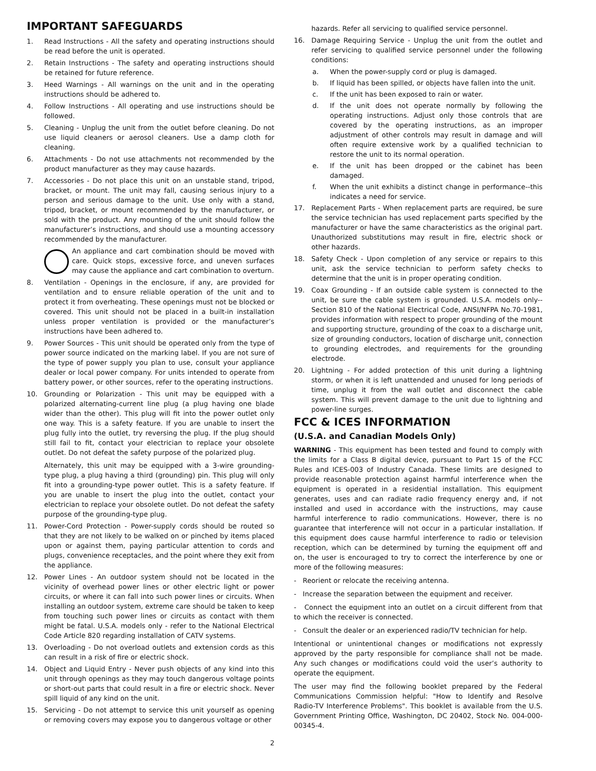IMPORTANT SAFEGUARDS
1. Read Instructions - All the safety and operating instructions should be read before the unit is operated.
2. Retain Instructions - The safety and operating instructions should be retained for future reference.
3. Heed Warnings - All warnings on the unit and in the operating instructions should be adhered to.
4. Follow Instructions - All operating and use instructions should be followed.
5. Cleaning - Unplug the unit from the outlet before cleaning. Do not use liquid cleaners or aerosol cleaners. Use a damp cloth for cleaning.
6. Attachments - Do not use attachments not recommended by the product manufacturer as they may cause hazards.
7. Accessories - Do not place this unit on an unstable stand, tripod, bracket, or mount. The unit may fall, causing serious injury to a person and serious damage to the unit. Use only with a stand, tripod, bracket, or mount recommended by the manufacturer, or sold with the product. Any mounting of the unit should follow the manufacturer’s instructions, and should use a mounting accessory recommended by the manufacturer.
An appliance and cart combination should be moved with care. Quick stops, excessive force, and uneven surfaces may cause the appliance and cart combination to overturn.
8. Ventilation - Openings in the enclosure, if any, are provided for ventilation and to ensure reliable operation of the unit and to protect it from overheating. These openings must not be blocked or covered. This unit should not be placed in a built-in installation unless proper ventilation is provided or the manufacturer’s instructions have been adhered to.
9. Power Sources - This unit should be operated only from the type of power source indicated on the marking label. If you are not sure of the type of power supply you plan to use, consult your appliance dealer or local power company. For units intended to operate from battery power, or other sources, refer to the operating instructions.
10. Grounding or Polarization - This unit may be equipped with a polarized alternating-current line plug (a plug having one blade wider than the other). This plug will fit into the power outlet only one way. This is a safety feature. If you are unable to insert the plug fully into the outlet, try reversing the plug. If the plug should still fail to fit, contact your electrician to replace your obsolete outlet. Do not defeat the safety purpose of the polarized plug.
Alternately, this unit may be equipped with a 3-wire grounding-type plug, a plug having a third (grounding) pin. This plug will only fit into a grounding-type power outlet. This is a safety feature. If you are unable to insert the plug into the outlet, contact your electrician to replace your obsolete outlet. Do not defeat the safety purpose of the grounding-type plug.
11. Power-Cord Protection - Power-supply cords should be routed so that they are not likely to be walked on or pinched by items placed upon or against them, paying particular attention to cords and plugs, convenience receptacles, and the point where they exit from the appliance.
12. Power Lines - An outdoor system should not be located in the vicinity of overhead power lines or other electric light or power circuits, or where it can fall into such power lines or circuits. When installing an outdoor system, extreme care should be taken to keep from touching such power lines or circuits as contact with them might be fatal. U.S.A. models only - refer to the National Electrical Code Article 820 regarding installation of CATV systems.
13. Overloading - Do not overload outlets and extension cords as this can result in a risk of fire or electric shock.
14. Object and Liquid Entry - Never push objects of any kind into this unit through openings as they may touch dangerous voltage points or short-out parts that could result in a fire or electric shock. Never spill liquid of any kind on the unit.
15. Servicing - Do not attempt to service this unit yourself as opening or removing covers may expose you to dangerous voltage or other
hazards. Refer all servicing to qualified service personnel.
16. Damage Requiring Service - Unplug the unit from the outlet and refer servicing to qualified service personnel under the following conditions:
a. When the power-supply cord or plug is damaged.
b. If liquid has been spilled, or objects have fallen into the unit.
c. If the unit has been exposed to rain or water.
d. If the unit does not operate normally by following the operating instructions. Adjust only those controls that are covered by the operating instructions, as an improper adjustment of other controls may result in damage and will often require extensive work by a qualified technician to restore the unit to its normal operation.
e. If the unit has been dropped or the cabinet has been damaged.
f. When the unit exhibits a distinct change in performance--this indicates a need for service.
17. Replacement Parts - When replacement parts are required, be sure the service technician has used replacement parts specified by the manufacturer or have the same characteristics as the original part. Unauthorized substitutions may result in fire, electric shock or other hazards.
18. Safety Check - Upon completion of any service or repairs to this unit, ask the service technician to perform safety checks to determine that the unit is in proper operating condition.
19. Coax Grounding - If an outside cable system is connected to the unit, be sure the cable system is grounded. U.S.A. models only--Section 810 of the National Electrical Code, ANSI/NFPA No.70-1981, provides information with respect to proper grounding of the mount and supporting structure, grounding of the coax to a discharge unit, size of grounding conductors, location of discharge unit, connection to grounding electrodes, and requirements for the grounding electrode.
20. Lightning - For added protection of this unit during a lightning storm, or when it is left unattended and unused for long periods of time, unplug it from the wall outlet and disconnect the cable system. This will prevent damage to the unit due to lightning and power-line surges.
FCC & ICES INFORMATION
(U.S.A. and Canadian Models Only)
WARNING - This equipment has been tested and found to comply with the limits for a Class B digital device, pursuant to Part 15 of the FCC Rules and ICES-003 of Industry Canada. These limits are designed to provide reasonable protection against harmful interference when the equipment is operated in a residential installation. This equipment generates, uses and can radiate radio frequency energy and, if not installed and used in accordance with the instructions, may cause harmful interference to radio communications. However, there is no guarantee that interference will not occur in a particular installation. If this equipment does cause harmful interference to radio or television reception, which can be determined by turning the equipment off and on, the user is encouraged to try to correct the interference by one or more of the following measures:
- Reorient or relocate the receiving antenna.
- Increase the separation between the equipment and receiver.
- Connect the equipment into an outlet on a circuit different from that to which the receiver is connected.
- Consult the dealer or an experienced radio/TV technician for help.
Intentional or unintentional changes or modifications not expressly approved by the party responsible for compliance shall not be made. Any such changes or modifications could void the user’s authority to operate the equipment.
The user may find the following booklet prepared by the Federal Communications Commission helpful: "How to Identify and Resolve Radio-TV Interference Problems". This booklet is available from the U.S. Government Printing Office, Washington, DC 20402, Stock No. 004-000-00345-4.
2